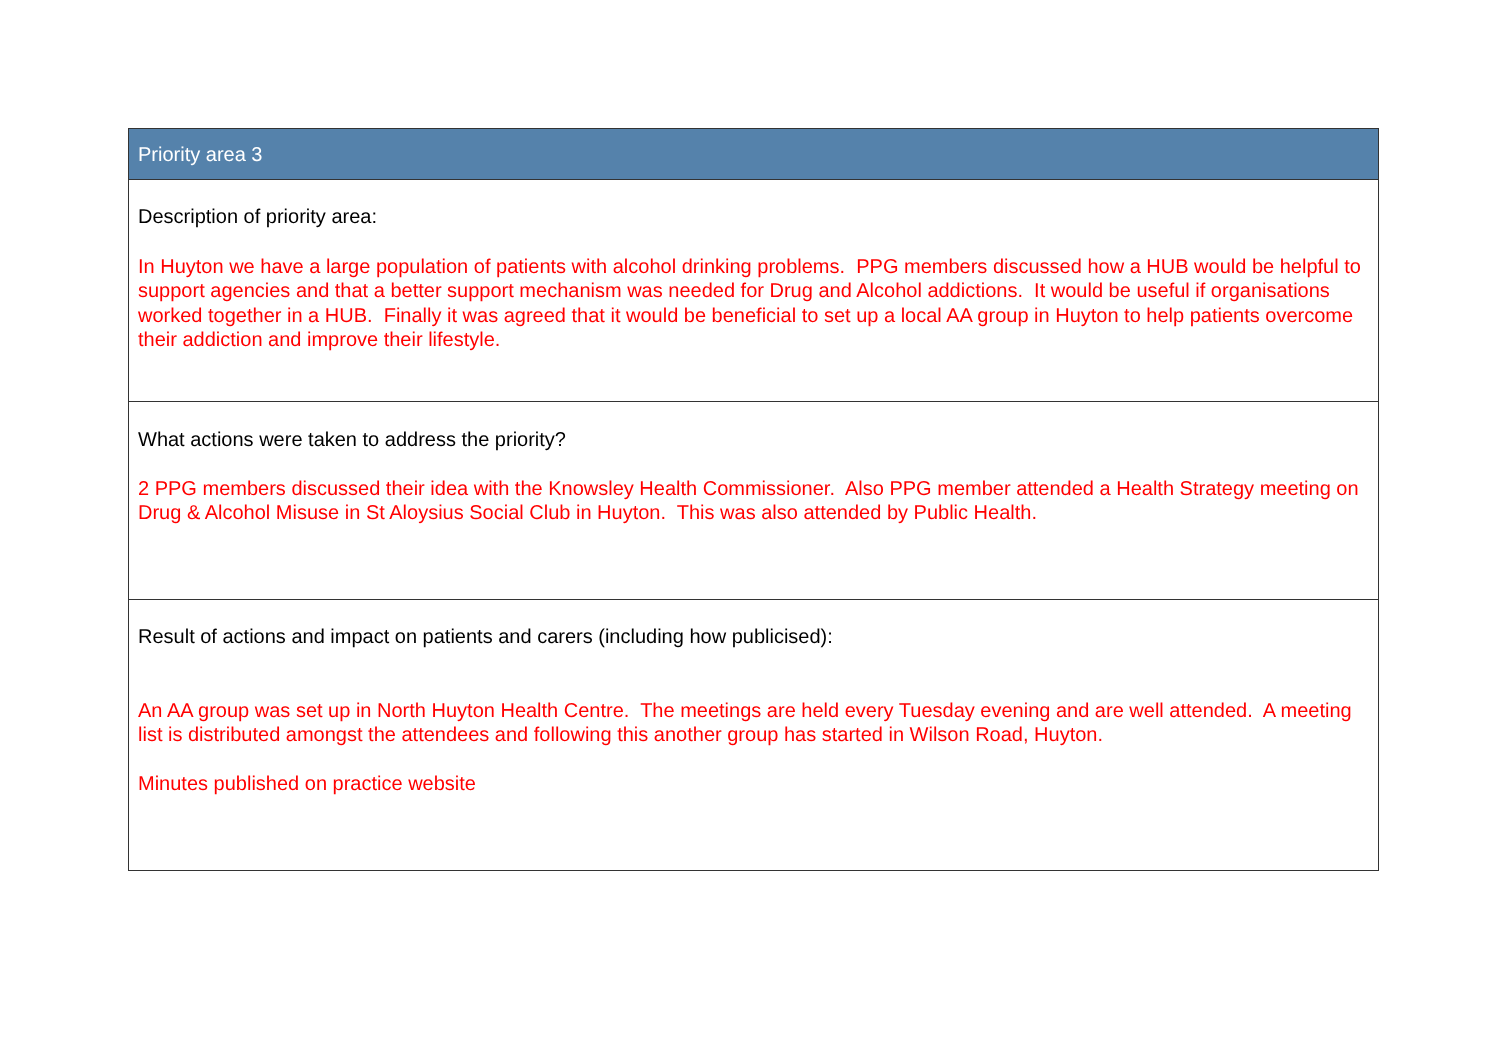| Priority area 3 |
| Description of priority area: In Huyton we have a large population of patients with alcohol drinking problems. PPG members discussed how a HUB would be helpful to support agencies and that a better support mechanism was needed for Drug and Alcohol addictions. It would be useful if organisations worked together in a HUB. Finally it was agreed that it would be beneficial to set up a local AA group in Huyton to help patients overcome their addiction and improve their lifestyle. |
| What actions were taken to address the priority? 2 PPG members discussed their idea with the Knowsley Health Commissioner. Also PPG member attended a Health Strategy meeting on Drug & Alcohol Misuse in St Aloysius Social Club in Huyton. This was also attended by Public Health. |
| Result of actions and impact on patients and carers (including how publicised): An AA group was set up in North Huyton Health Centre. The meetings are held every Tuesday evening and are well attended. A meeting list is distributed amongst the attendees and following this another group has started in Wilson Road, Huyton. Minutes published on practice website |